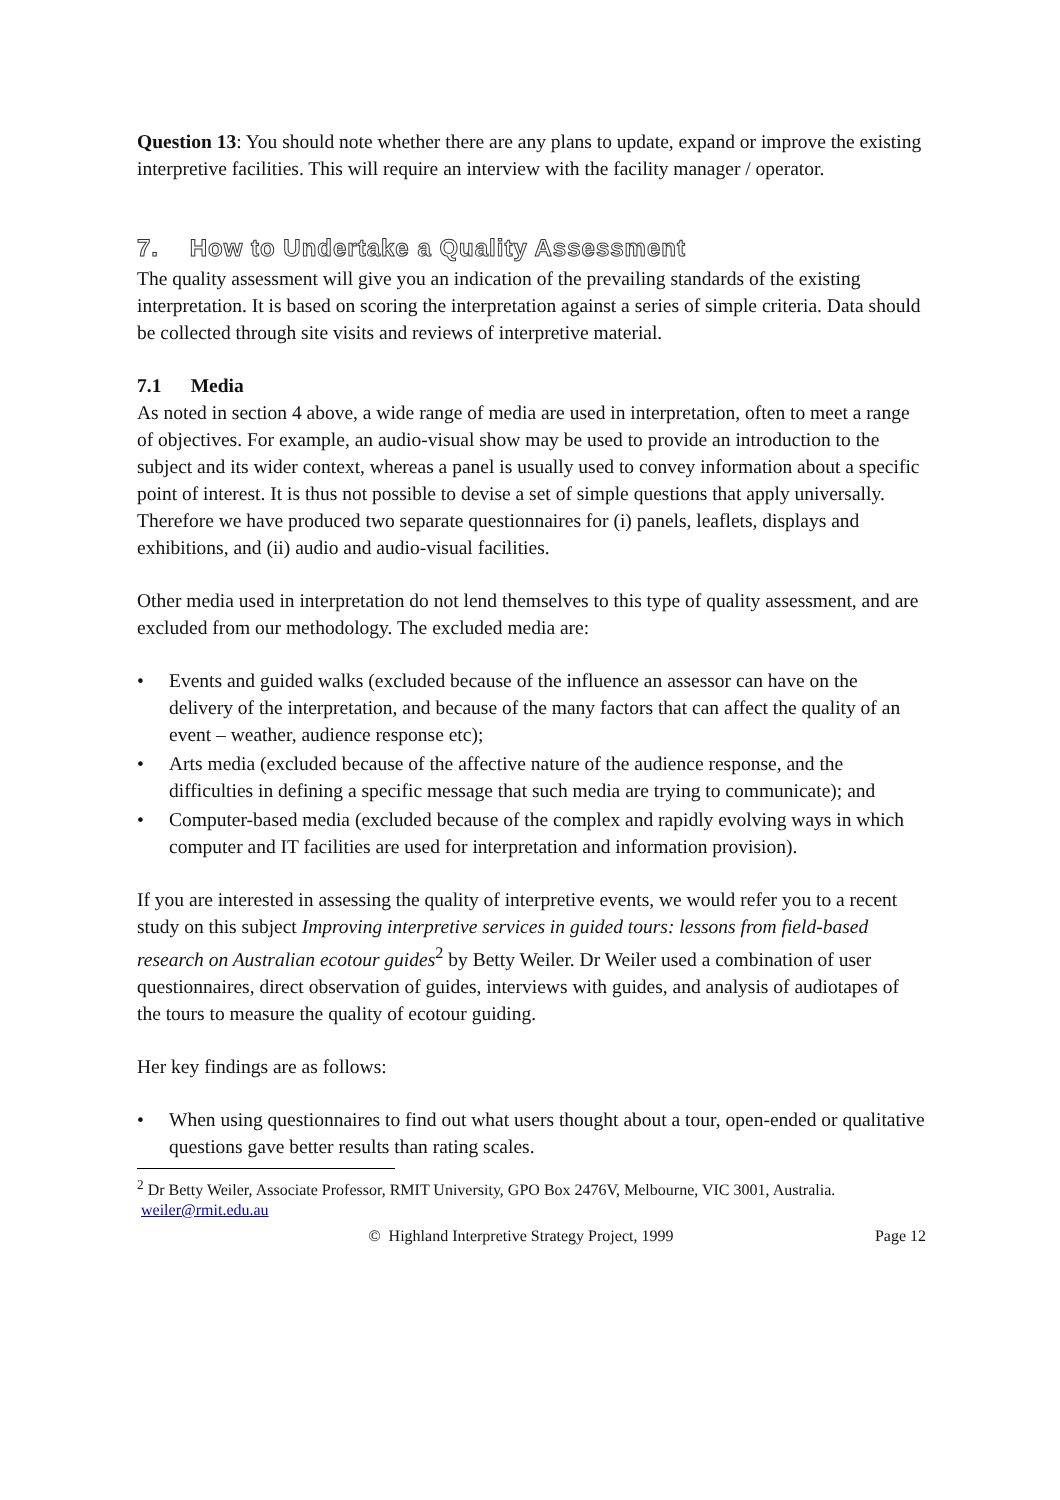Question 13: You should note whether there are any plans to update, expand or improve the existing interpretive facilities. This will require an interview with the facility manager / operator.
7. How to Undertake a Quality Assessment
The quality assessment will give you an indication of the prevailing standards of the existing interpretation. It is based on scoring the interpretation against a series of simple criteria. Data should be collected through site visits and reviews of interpretive material.
7.1 Media
As noted in section 4 above, a wide range of media are used in interpretation, often to meet a range of objectives. For example, an audio-visual show may be used to provide an introduction to the subject and its wider context, whereas a panel is usually used to convey information about a specific point of interest. It is thus not possible to devise a set of simple questions that apply universally. Therefore we have produced two separate questionnaires for (i) panels, leaflets, displays and exhibitions, and (ii) audio and audio-visual facilities.
Other media used in interpretation do not lend themselves to this type of quality assessment, and are excluded from our methodology. The excluded media are:
• Events and guided walks (excluded because of the influence an assessor can have on the delivery of the interpretation, and because of the many factors that can affect the quality of an event – weather, audience response etc);
• Arts media (excluded because of the affective nature of the audience response, and the difficulties in defining a specific message that such media are trying to communicate); and
• Computer-based media (excluded because of the complex and rapidly evolving ways in which computer and IT facilities are used for interpretation and information provision).
If you are interested in assessing the quality of interpretive events, we would refer you to a recent study on this subject Improving interpretive services in guided tours: lessons from field-based research on Australian ecotour guides<sup>2</sup> by Betty Weiler. Dr Weiler used a combination of user questionnaires, direct observation of guides, interviews with guides, and analysis of audiotapes of the tours to measure the quality of ecotour guiding.
Her key findings are as follows:
• When using questionnaires to find out what users thought about a tour, open-ended or qualitative questions gave better results than rating scales.
<sup>2</sup> Dr Betty Weiler, Associate Professor, RMIT University, GPO Box 2476V, Melbourne, VIC 3001, Australia. weiler@rmit.edu.au
© Highland Interpretive Strategy Project, 1999 Page 12